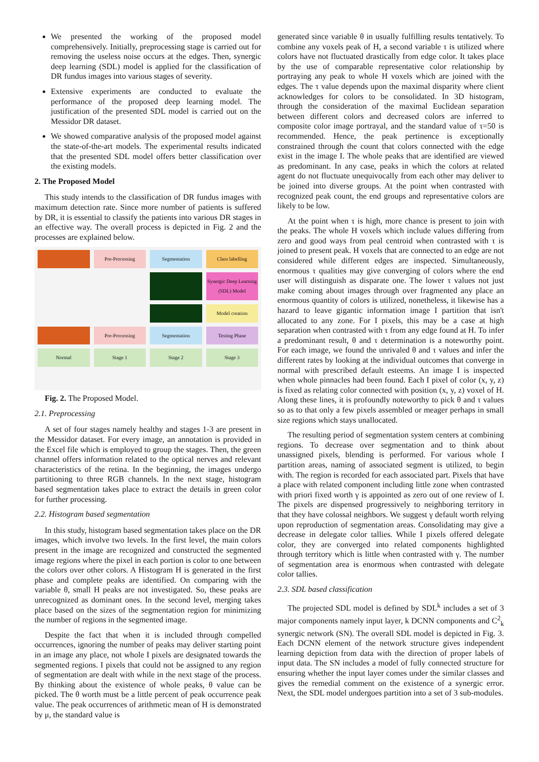We presented the working of the proposed model comprehensively. Initially, preprocessing stage is carried out for removing the useless noise occurs at the edges. Then, synergic deep learning (SDL) model is applied for the classification of DR fundus images into various stages of severity.
Extensive experiments are conducted to evaluate the performance of the proposed deep learning model. The justification of the presented SDL model is carried out on the Messidor DR dataset.
We showed comparative analysis of the proposed model against the state-of-the-art models. The experimental results indicated that the presented SDL model offers better classification over the existing models.
2. The Proposed Model
This study intends to the classification of DR fundus images with maximum detection rate. Since more number of patients is suffered by DR, it is essential to classify the patients into various DR stages in an effective way. The overall process is depicted in Fig. 2 and the processes are explained below.
Pre-Processing
Segmentation
Class labelling
Synergic Deep Learning (SDL) Model
Model creation
Pre-Processing
Segmentation
Testing Phase
Normal
Stage 1
Stage 2
Stage 3
Fig. 2. The Proposed Model.
2.1. Preprocessing
A set of four stages namely healthy and stages 1-3 are present in the Messidor dataset. For every image, an annotation is provided in the Excel file which is employed to group the stages. Then, the green channel offers information related to the optical nerves and relevant characteristics of the retina. In the beginning, the images undergo partitioning to three RGB channels. In the next stage, histogram based segmentation takes place to extract the details in green color for further processing.
2.2. Histogram based segmentation
In this study, histogram based segmentation takes place on the DR images, which involve two levels. In the first level, the main colors present in the image are recognized and constructed the segmented image regions where the pixel in each portion is color to one between the colors over other colors. A Histogram H is generated in the first phase and complete peaks are identified. On comparing with the variable θ, small H peaks are not investigated. So, these peaks are unrecognized as dominant ones. In the second level, merging takes place based on the sizes of the segmentation region for minimizing the number of regions in the segmented image.
Despite the fact that when it is included through compelled occurrences, ignoring the number of peaks may deliver starting point in an image any place, not whole I pixels are designated towards the segmented regions. I pixels that could not be assigned to any region of segmentation are dealt with while in the next stage of the process. By thinking about the existence of whole peaks, θ value can be picked. The θ worth must be a little percent of peak occurrence peak value. The peak occurrences of arithmetic mean of H is demonstrated by μ, the standard value is
generated since variable θ in usually fulfilling results tentatively. To combine any voxels peak of H, a second variable τ is utilized where colors have not fluctuated drastically from edge color. It takes place by the use of comparable representative color relationship by portraying any peak to whole H voxels which are joined with the edges. The τ value depends upon the maximal disparity where client acknowledges for colors to be consolidated. In 3D histogram, through the consideration of the maximal Euclidean separation between different colors and decreased colors are inferred to composite color image portrayal, and the standard value of τ=50 is recommended. Hence, the peak pertinence is exceptionally constrained through the count that colors connected with the edge exist in the image I. The whole peaks that are identified are viewed as predominant. In any case, peaks in which the colors at related agent do not fluctuate unequivocally from each other may deliver to be joined into diverse groups. At the point when contrasted with recognized peak count, the end groups and representative colors are likely to be low.
At the point when τ is high, more chance is present to join with the peaks. The whole H voxels which include values differing from zero and good ways from peal centroid when contrasted with τ is joined to present peak. H voxels that are connected to an edge are not considered while different edges are inspected. Simultaneously, enormous τ qualities may give converging of colors where the end user will distinguish as disparate one. The lower τ values not just make coming about images through over fragmented any place an enormous quantity of colors is utilized, nonetheless, it likewise has a hazard to leave gigantic information image I partition that isn't allocated to any zone. For I pixels, this may be a case at high separation when contrasted with τ from any edge found at H. To infer a predominant result, θ and τ determination is a noteworthy point. For each image, we found the unrivaled θ and τ values and infer the different rates by looking at the individual outcomes that converge in normal with prescribed default esteems. An image I is inspected when whole pinnacles had been found. Each I pixel of color (x, y, z) is fixed as relating color connected with position (x, y, z) voxel of H. Along these lines, it is profoundly noteworthy to pick θ and τ values so as to that only a few pixels assembled or meager perhaps in small size regions which stays unallocated.
The resulting period of segmentation system centers at combining regions. To decrease over segmentation and to think about unassigned pixels, blending is performed. For various whole I partition areas, naming of associated segment is utilized, to begin with. The region is recorded for each associated part. Pixels that have a place with related component including little zone when contrasted with priori fixed worth γ is appointed as zero out of one review of I. The pixels are dispensed progressively to neighboring territory in that they have colossal neighbors. We suggest γ default worth relying upon reproduction of segmentation areas. Consolidating may give a decrease in delegate color tallies. While I pixels offered delegate color, they are converged into related components highlighted through territory which is little when contrasted with γ. The number of segmentation area is enormous when contrasted with delegate color tallies.
2.3. SDL based classification
The projected SDL model is defined by SDL<sup>k</sup> includes a set of 3 major components namely input layer, k DCNN components and C<sup>2</sup><sub>k</sub> synergic network (SN). The overall SDL model is depicted in Fig. 3. Each DCNN element of the network structure gives independent learning depiction from data with the direction of proper labels of input data. The SN includes a model of fully connected structure for ensuring whether the input layer comes under the similar classes and gives the remedial comment on the existence of a synergic error. Next, the SDL model undergoes partition into a set of 3 sub-modules.